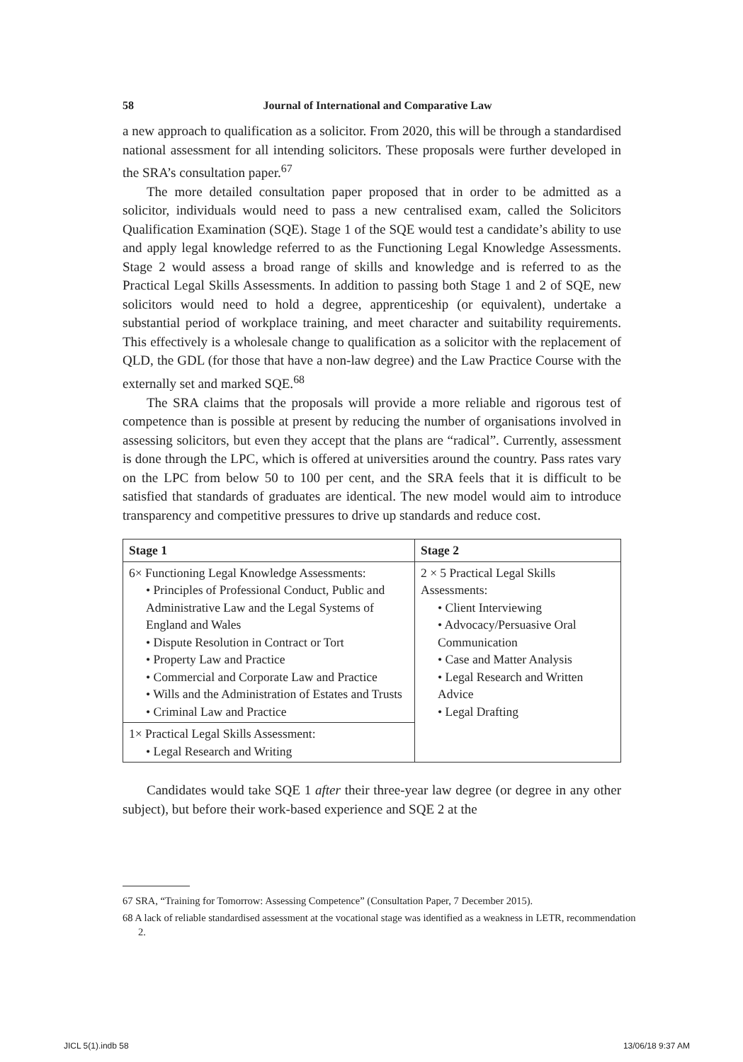58 Journal of International and Comparative Law
a new approach to qualification as a solicitor. From 2020, this will be through a standardised national assessment for all intending solicitors. These proposals were further developed in the SRA’s consultation paper.<sup>67</sup>
The more detailed consultation paper proposed that in order to be admitted as a solicitor, individuals would need to pass a new centralised exam, called the Solicitors Qualification Examination (SQE). Stage 1 of the SQE would test a candidate’s ability to use and apply legal knowledge referred to as the Functioning Legal Knowledge Assessments. Stage 2 would assess a broad range of skills and knowledge and is referred to as the Practical Legal Skills Assessments. In addition to passing both Stage 1 and 2 of SQE, new solicitors would need to hold a degree, apprenticeship (or equivalent), undertake a substantial period of workplace training, and meet character and suitability requirements. This effectively is a wholesale change to qualification as a solicitor with the replacement of QLD, the GDL (for those that have a non-law degree) and the Law Practice Course with the externally set and marked SQE.<sup>68</sup>
The SRA claims that the proposals will provide a more reliable and rigorous test of competence than is possible at present by reducing the number of organisations involved in assessing solicitors, but even they accept that the plans are “radical”. Currently, assessment is done through the LPC, which is offered at universities around the country. Pass rates vary on the LPC from below 50 to 100 per cent, and the SRA feels that it is difficult to be satisfied that standards of graduates are identical. The new model would aim to introduce transparency and competitive pressures to drive up standards and reduce cost.
| Stage 1 | Stage 2 |
| --- | --- |
| 6× Functioning Legal Knowledge Assessments: • Principles of Professional Conduct, Public and Administrative Law and the Legal Systems of England and Wales • Dispute Resolution in Contract or Tort • Property Law and Practice • Commercial and Corporate Law and Practice • Wills and the Administration of Estates and Trusts • Criminal Law and Practice | 2 × 5 Practical Legal Skills Assessments: • Client Interviewing • Advocacy/Persuasive Oral Communication • Case and Matter Analysis • Legal Research and Written Advice • Legal Drafting |
| 1× Practical Legal Skills Assessment: • Legal Research and Writing | |
Candidates would take SQE 1 after their three-year law degree (or degree in any other subject), but before their work-based experience and SQE 2 at the
67 SRA, “Training for Tomorrow: Assessing Competence” (Consultation Paper, 7 December 2015).
68 A lack of reliable standardised assessment at the vocational stage was identified as a weakness in LETR, recommendation 2.
JICL 5(1).indb 58 13/06/18 9:37 AM